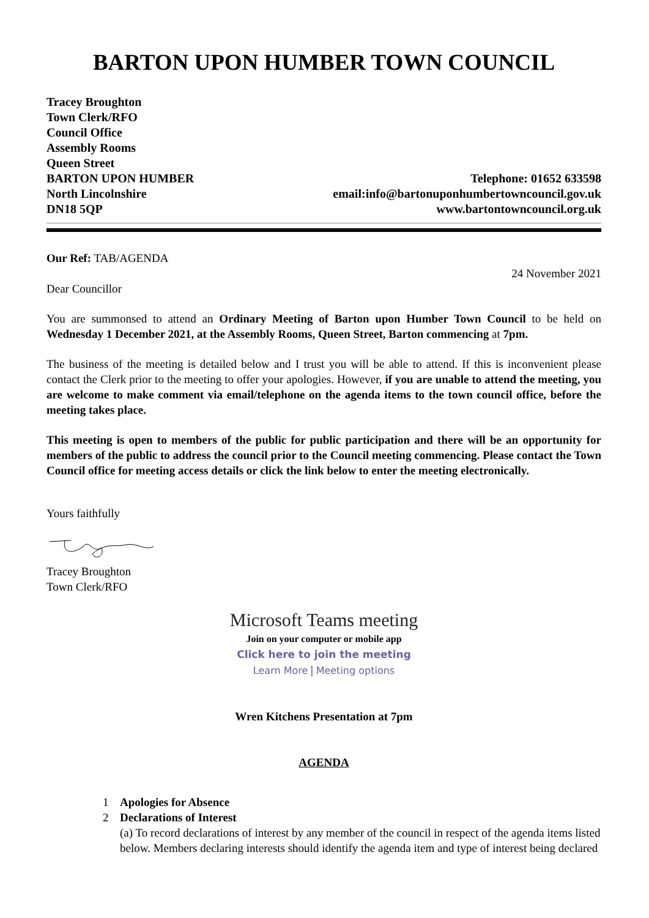BARTON UPON HUMBER TOWN COUNCIL
Tracey Broughton
Town Clerk/RFO
Council Office
Assembly Rooms
Queen Street
BARTON UPON HUMBER
North Lincolnshire
DN18 5QP
Telephone: 01652 633598
email:info@bartonuponhumbertowncouncil.gov.uk
www.bartontowncouncil.org.uk
Our Ref: TAB/AGENDA
24 November 2021
Dear Councillor
You are summonsed to attend an Ordinary Meeting of Barton upon Humber Town Council to be held on Wednesday 1 December 2021, at the Assembly Rooms, Queen Street, Barton commencing at 7pm.
The business of the meeting is detailed below and I trust you will be able to attend. If this is inconvenient please contact the Clerk prior to the meeting to offer your apologies. However, if you are unable to attend the meeting, you are welcome to make comment via email/telephone on the agenda items to the town council office, before the meeting takes place.
This meeting is open to members of the public for public participation and there will be an opportunity for members of the public to address the council prior to the Council meeting commencing. Please contact the Town Council office for meeting access details or click the link below to enter the meeting electronically.
Yours faithfully
Tracey Broughton
Town Clerk/RFO
Microsoft Teams meeting
Join on your computer or mobile app
Click here to join the meeting
Learn More | Meeting options
Wren Kitchens Presentation at 7pm
AGENDA
1 Apologies for Absence
2 Declarations of Interest
(a) To record declarations of interest by any member of the council in respect of the agenda items listed below. Members declaring interests should identify the agenda item and type of interest being declared